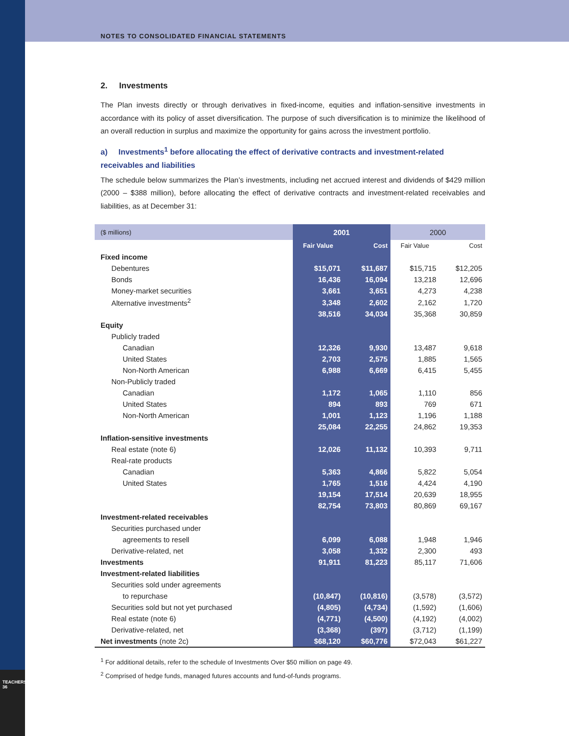NOTES TO CONSOLIDATED FINANCIAL STATEMENTS
TEACHERS' 36
2. Investments
The Plan invests directly or through derivatives in fixed-income, equities and inflation-sensitive investments in accordance with its policy of asset diversification. The purpose of such diversification is to minimize the likelihood of an overall reduction in surplus and maximize the opportunity for gains across the investment portfolio.
a) Investments<sup>1</sup> before allocating the effect of derivative contracts and investment-related receivables and liabilities
The schedule below summarizes the Plan’s investments, including net accrued interest and dividends of $429 million (2000 – $388 million), before allocating the effect of derivative contracts and investment-related receivables and liabilities, as at December 31:
| ($ millions) | 2001 | | 2000 | |
| --- | --- | --- | --- | --- |
| | Fair Value | Cost | Fair Value | Cost |
| Fixed income | | | | |
| Debentures | $15,071 | $11,687 | $15,715 | $12,205 |
| Bonds | 16,436 | 16,094 | 13,218 | 12,696 |
| Money-market securities | 3,661 | 3,651 | 4,273 | 4,238 |
| Alternative investments<sup>2</sup> | 3,348 | 2,602 | 2,162 | 1,720 |
| | 38,516 | 34,034 | 35,368 | 30,859 |
| Equity | | | | |
| Publicly traded | | | | |
| Canadian | 12,326 | 9,930 | 13,487 | 9,618 |
| United States | 2,703 | 2,575 | 1,885 | 1,565 |
| Non-North American | 6,988 | 6,669 | 6,415 | 5,455 |
| Non-Publicly traded | | | | |
| Canadian | 1,172 | 1,065 | 1,110 | 856 |
| United States | 894 | 893 | 769 | 671 |
| Non-North American | 1,001 | 1,123 | 1,196 | 1,188 |
| | 25,084 | 22,255 | 24,862 | 19,353 |
| Inflation-sensitive investments | | | | |
| Real estate (note 6) | 12,026 | 11,132 | 10,393 | 9,711 |
| Real-rate products | | | | |
| Canadian | 5,363 | 4,866 | 5,822 | 5,054 |
| United States | 1,765 | 1,516 | 4,424 | 4,190 |
| | 19,154 | 17,514 | 20,639 | 18,955 |
| | 82,754 | 73,803 | 80,869 | 69,167 |
| Investment-related receivables | | | | |
| Securities purchased under | | | | |
| agreements to resell | 6,099 | 6,088 | 1,948 | 1,946 |
| Derivative-related, net | 3,058 | 1,332 | 2,300 | 493 |
| Investments | 91,911 | 81,223 | 85,117 | 71,606 |
| Investment-related liabilities | | | | |
| Securities sold under agreements | | | | |
| to repurchase | (10,847) | (10,816) | (3,578) | (3,572) |
| Securities sold but not yet purchased | (4,805) | (4,734) | (1,592) | (1,606) |
| Real estate (note 6) | (4,771) | (4,500) | (4,192) | (4,002) |
| Derivative-related, net | (3,368) | (397) | (3,712) | (1,199) |
| Net investments (note 2c) | $68,120 | $60,776 | $72,043 | $61,227 |
<sup>1</sup> For additional details, refer to the schedule of Investments Over $50 million on page 49.
<sup>2</sup> Comprised of hedge funds, managed futures accounts and fund-of-funds programs.